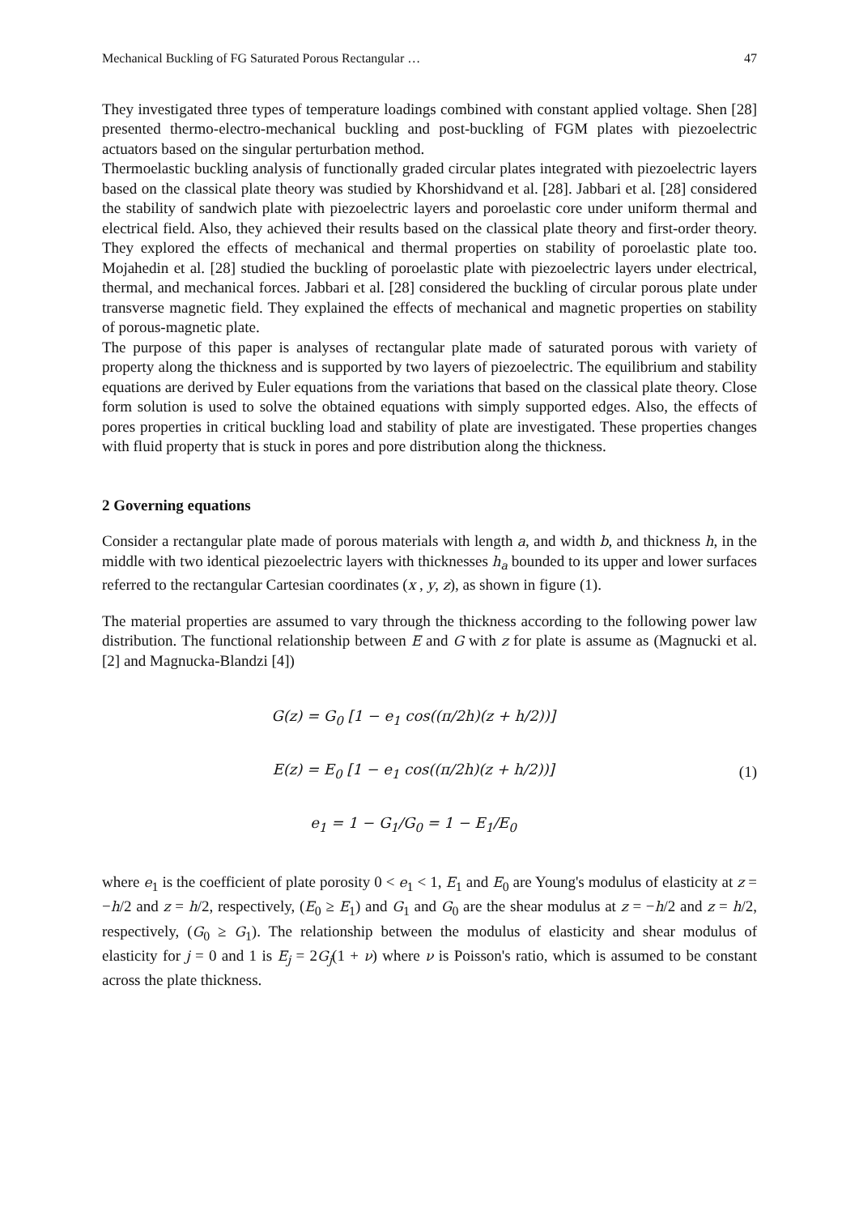Mechanical Buckling of FG Saturated Porous Rectangular … 47
They investigated three types of temperature loadings combined with constant applied voltage. Shen [28] presented thermo-electro-mechanical buckling and post-buckling of FGM plates with piezoelectric actuators based on the singular perturbation method.
Thermoelastic buckling analysis of functionally graded circular plates integrated with piezoelectric layers based on the classical plate theory was studied by Khorshidvand et al. [28]. Jabbari et al. [28] considered the stability of sandwich plate with piezoelectric layers and poroelastic core under uniform thermal and electrical field. Also, they achieved their results based on the classical plate theory and first-order theory. They explored the effects of mechanical and thermal properties on stability of poroelastic plate too. Mojahedin et al. [28] studied the buckling of poroelastic plate with piezoelectric layers under electrical, thermal, and mechanical forces. Jabbari et al. [28] considered the buckling of circular porous plate under transverse magnetic field. They explained the effects of mechanical and magnetic properties on stability of porous-magnetic plate.
The purpose of this paper is analyses of rectangular plate made of saturated porous with variety of property along the thickness and is supported by two layers of piezoelectric. The equilibrium and stability equations are derived by Euler equations from the variations that based on the classical plate theory. Close form solution is used to solve the obtained equations with simply supported edges. Also, the effects of pores properties in critical buckling load and stability of plate are investigated. These properties changes with fluid property that is stuck in pores and pore distribution along the thickness.
2 Governing equations
Consider a rectangular plate made of porous materials with length a, and width b, and thickness h, in the middle with two identical piezoelectric layers with thicknesses h<sub>a</sub> bounded to its upper and lower surfaces referred to the rectangular Cartesian coordinates (x , y, z), as shown in figure (1).
The material properties are assumed to vary through the thickness according to the following power law distribution. The functional relationship between E and G with z for plate is assume as (Magnucki et al. [2] and Magnucka-Blandzi [4])
G(z) = G<sub>0</sub> [1 − e<sub>1</sub> cos((π/2h)(z + h/2))]
E(z) = E<sub>0</sub> [1 − e<sub>1</sub> cos((π/2h)(z + h/2))]
e<sub>1</sub> = 1 − G<sub>1</sub>/G<sub>0</sub> = 1 − E<sub>1</sub>/E<sub>0</sub>
(1)
where e<sub>1</sub> is the coefficient of plate porosity 0 < e<sub>1</sub> < 1, E<sub>1</sub> and E<sub>0</sub> are Young's modulus of elasticity at z = −h/2 and z = h/2, respectively, (E<sub>0</sub> ≥ E<sub>1</sub>) and G<sub>1</sub> and G<sub>0</sub> are the shear modulus at z = −h/2 and z = h/2, respectively, (G<sub>0</sub> ≥ G<sub>1</sub>). The relationship between the modulus of elasticity and shear modulus of elasticity for j = 0 and 1 is E<sub>j</sub> = 2G<sub>j</sub>(1 + ν) where ν is Poisson's ratio, which is assumed to be constant across the plate thickness.